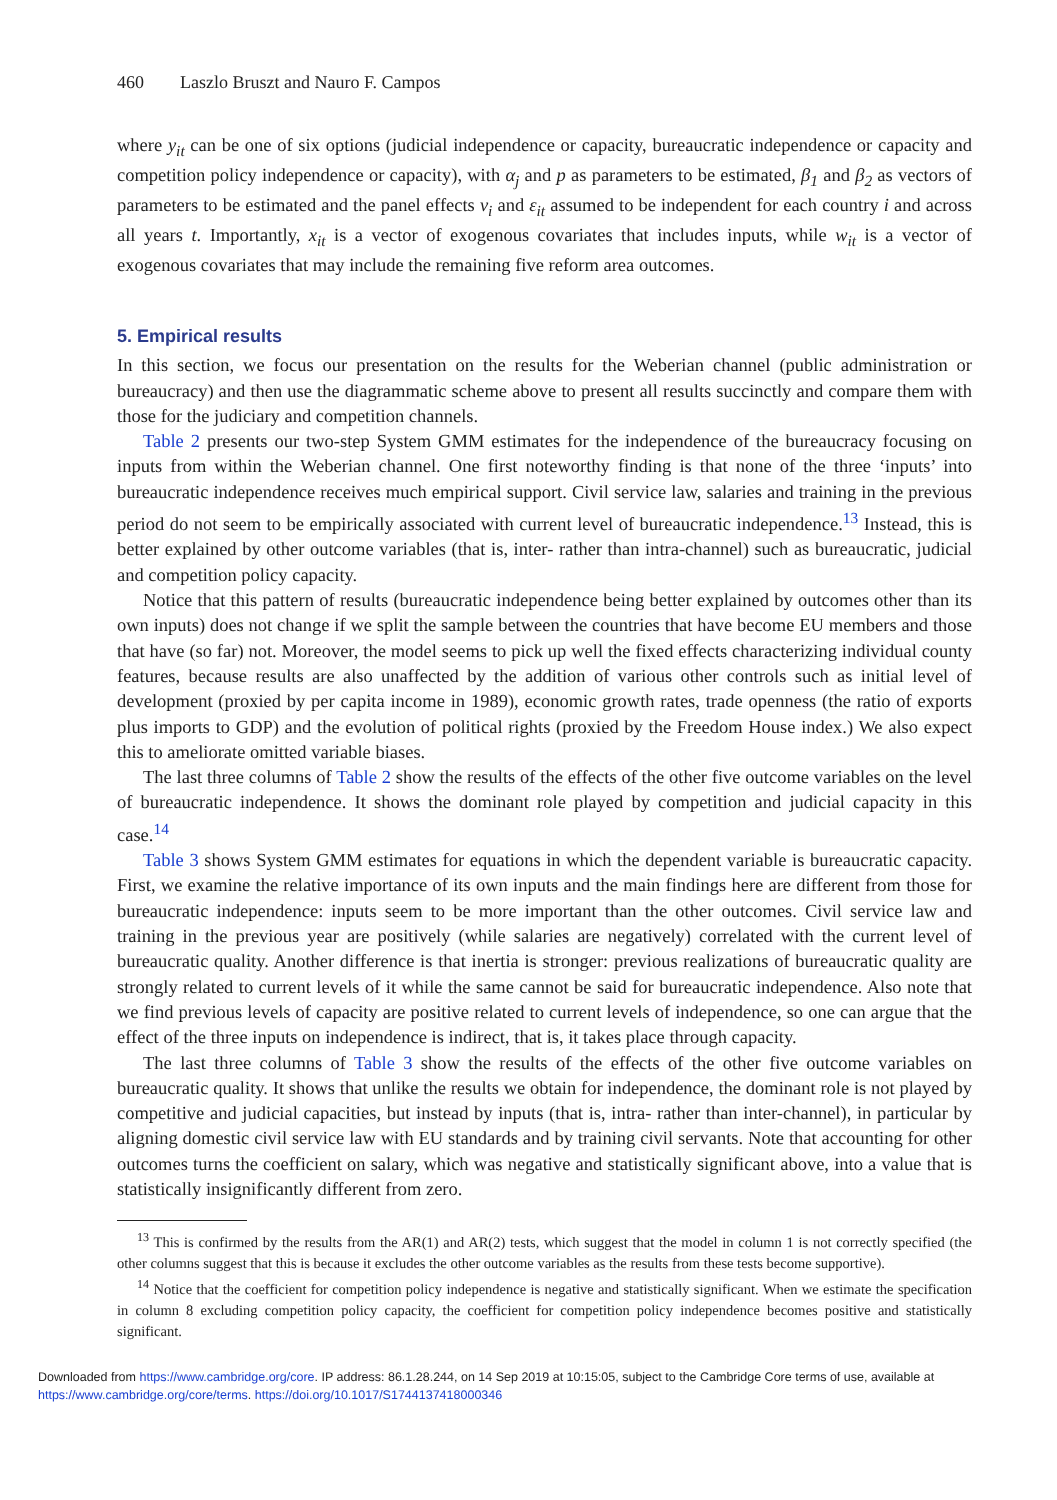460 Laszlo Bruszt and Nauro F. Campos
where y<sub>it</sub> can be one of six options (judicial independence or capacity, bureaucratic independence or capacity and competition policy independence or capacity), with α<sub>j</sub> and p as parameters to be estimated, β<sub>1</sub> and β<sub>2</sub> as vectors of parameters to be estimated and the panel effects ν<sub>i</sub> and ε<sub>it</sub> assumed to be independent for each country i and across all years t. Importantly, x<sub>it</sub> is a vector of exogenous covariates that includes inputs, while w<sub>it</sub> is a vector of exogenous covariates that may include the remaining five reform area outcomes.
5. Empirical results
In this section, we focus our presentation on the results for the Weberian channel (public administration or bureaucracy) and then use the diagrammatic scheme above to present all results succinctly and compare them with those for the judiciary and competition channels.
Table 2 presents our two-step System GMM estimates for the independence of the bureaucracy focusing on inputs from within the Weberian channel. One first noteworthy finding is that none of the three ‘inputs’ into bureaucratic independence receives much empirical support. Civil service law, salaries and training in the previous period do not seem to be empirically associated with current level of bureaucratic independence.<sup>13</sup> Instead, this is better explained by other outcome variables (that is, inter- rather than intra-channel) such as bureaucratic, judicial and competition policy capacity.
Notice that this pattern of results (bureaucratic independence being better explained by outcomes other than its own inputs) does not change if we split the sample between the countries that have become EU members and those that have (so far) not. Moreover, the model seems to pick up well the fixed effects characterizing individual county features, because results are also unaffected by the addition of various other controls such as initial level of development (proxied by per capita income in 1989), economic growth rates, trade openness (the ratio of exports plus imports to GDP) and the evolution of political rights (proxied by the Freedom House index.) We also expect this to ameliorate omitted variable biases.
The last three columns of Table 2 show the results of the effects of the other five outcome variables on the level of bureaucratic independence. It shows the dominant role played by competition and judicial capacity in this case.<sup>14</sup>
Table 3 shows System GMM estimates for equations in which the dependent variable is bureaucratic capacity. First, we examine the relative importance of its own inputs and the main findings here are different from those for bureaucratic independence: inputs seem to be more important than the other outcomes. Civil service law and training in the previous year are positively (while salaries are negatively) correlated with the current level of bureaucratic quality. Another difference is that inertia is stronger: previous realizations of bureaucratic quality are strongly related to current levels of it while the same cannot be said for bureaucratic independence. Also note that we find previous levels of capacity are positive related to current levels of independence, so one can argue that the effect of the three inputs on independence is indirect, that is, it takes place through capacity.
The last three columns of Table 3 show the results of the effects of the other five outcome variables on bureaucratic quality. It shows that unlike the results we obtain for independence, the dominant role is not played by competitive and judicial capacities, but instead by inputs (that is, intra- rather than inter-channel), in particular by aligning domestic civil service law with EU standards and by training civil servants. Note that accounting for other outcomes turns the coefficient on salary, which was negative and statistically significant above, into a value that is statistically insignificantly different from zero.
<sup>13</sup> This is confirmed by the results from the AR(1) and AR(2) tests, which suggest that the model in column 1 is not correctly specified (the other columns suggest that this is because it excludes the other outcome variables as the results from these tests become supportive).
<sup>14</sup> Notice that the coefficient for competition policy independence is negative and statistically significant. When we estimate the specification in column 8 excluding competition policy capacity, the coefficient for competition policy independence becomes positive and statistically significant.
Downloaded from https://www.cambridge.org/core. IP address: 86.1.28.244, on 14 Sep 2019 at 10:15:05, subject to the Cambridge Core terms of use, available at
https://www.cambridge.org/core/terms. https://doi.org/10.1017/S1744137418000346